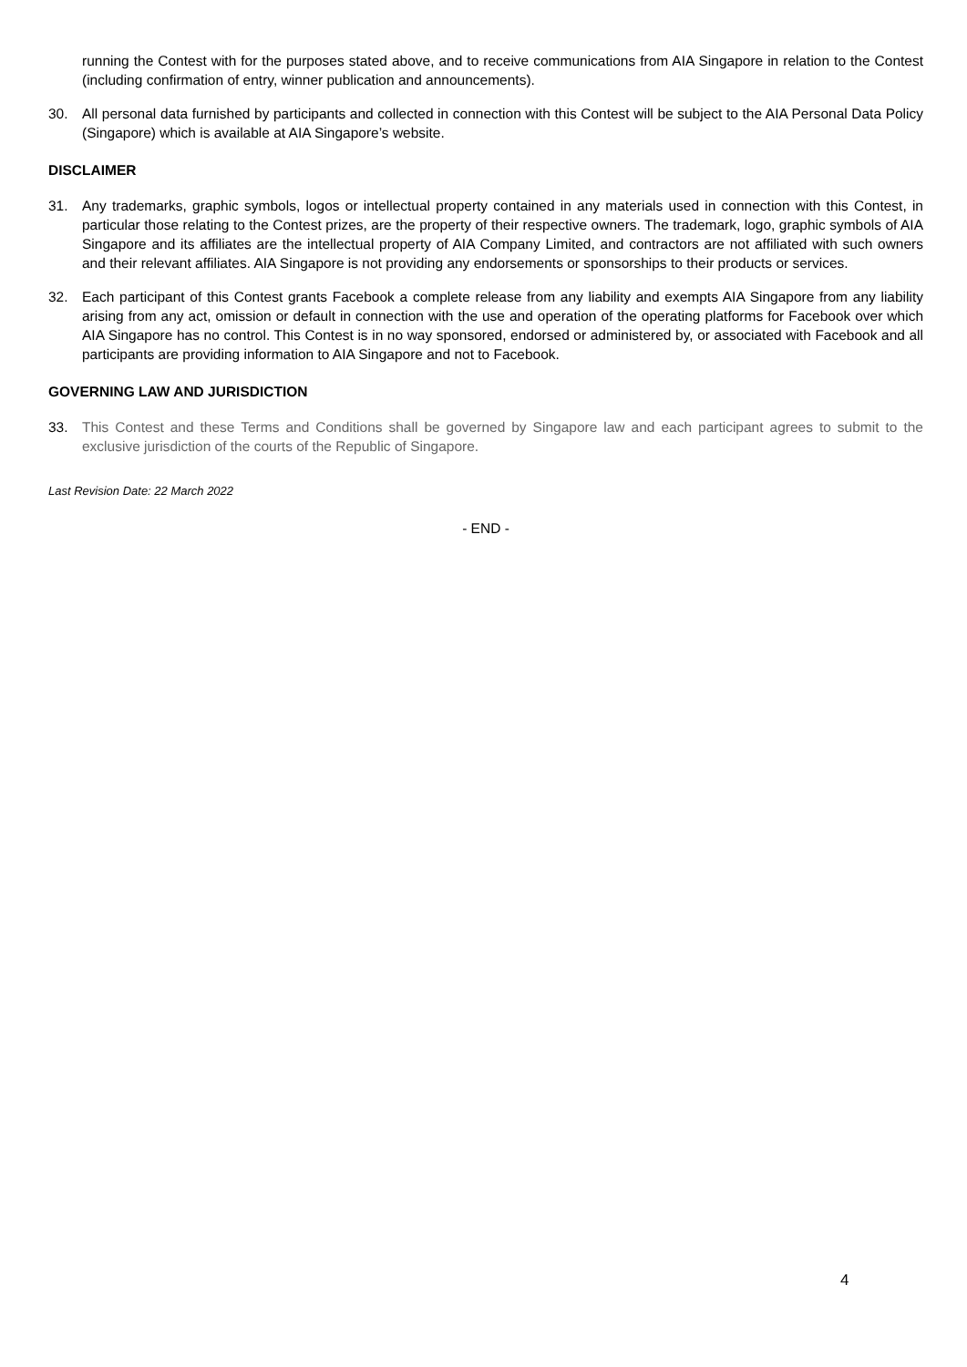running the Contest with for the purposes stated above, and to receive communications from AIA Singapore in relation to the Contest (including confirmation of entry, winner publication and announcements).
30. All personal data furnished by participants and collected in connection with this Contest will be subject to the AIA Personal Data Policy (Singapore) which is available at AIA Singapore’s website.
DISCLAIMER
31. Any trademarks, graphic symbols, logos or intellectual property contained in any materials used in connection with this Contest, in particular those relating to the Contest prizes, are the property of their respective owners. The trademark, logo, graphic symbols of AIA Singapore and its affiliates are the intellectual property of AIA Company Limited, and contractors are not affiliated with such owners and their relevant affiliates. AIA Singapore is not providing any endorsements or sponsorships to their products or services.
32. Each participant of this Contest grants Facebook a complete release from any liability and exempts AIA Singapore from any liability arising from any act, omission or default in connection with the use and operation of the operating platforms for Facebook over which AIA Singapore has no control. This Contest is in no way sponsored, endorsed or administered by, or associated with Facebook and all participants are providing information to AIA Singapore and not to Facebook.
GOVERNING LAW AND JURISDICTION
33. This Contest and these Terms and Conditions shall be governed by Singapore law and each participant agrees to submit to the exclusive jurisdiction of the courts of the Republic of Singapore.
Last Revision Date: 22 March 2022
- END -
4